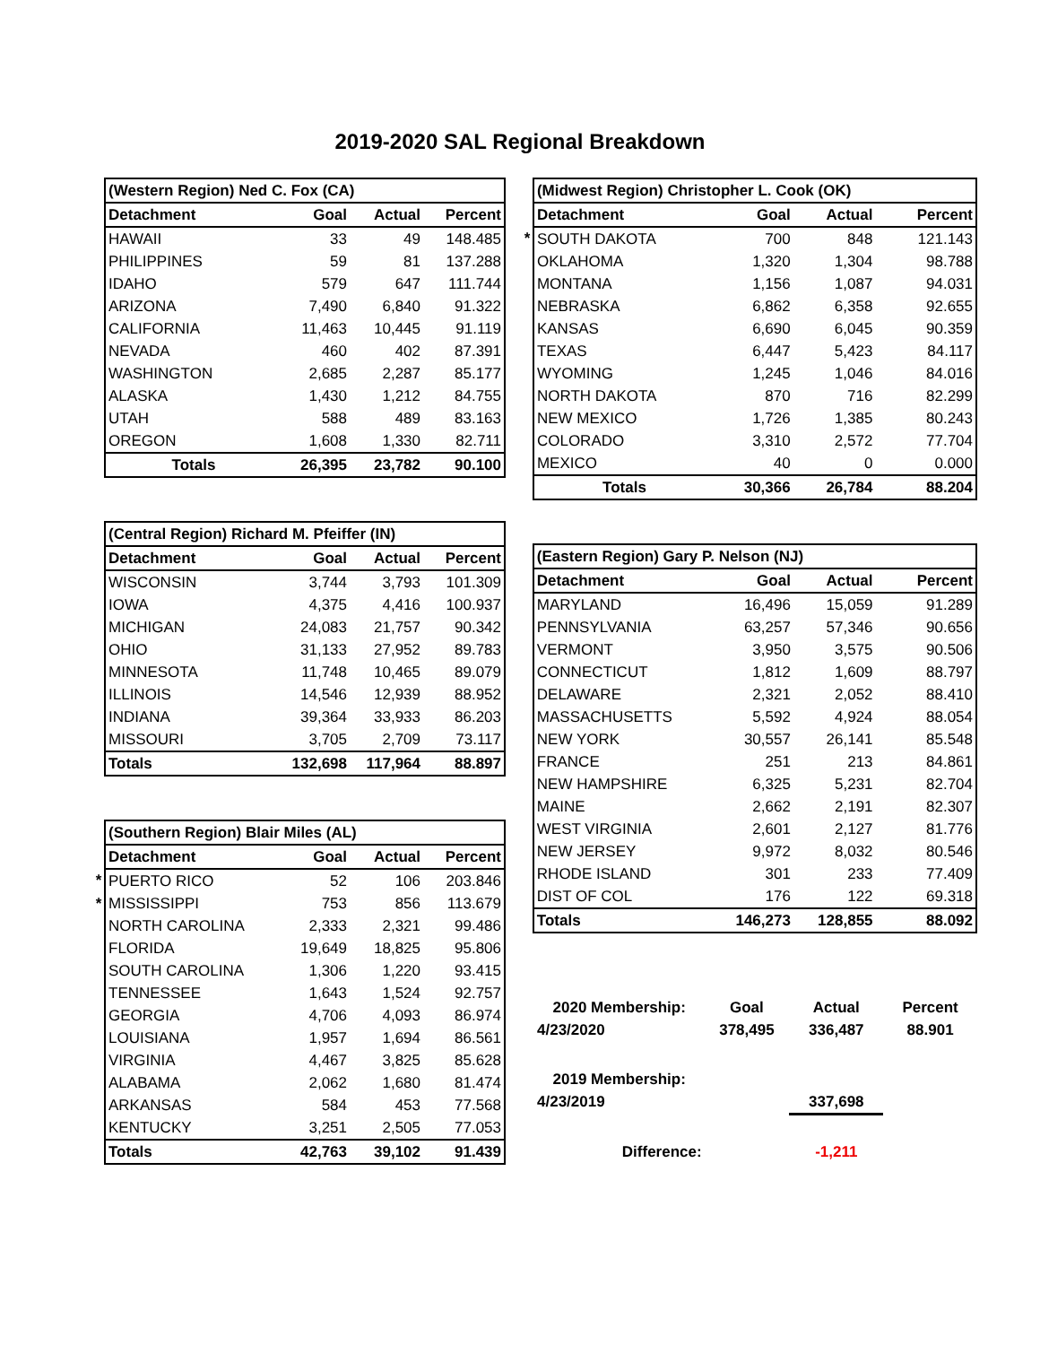2019-2020 SAL Regional Breakdown
| | (Western Region) Ned C. Fox (CA) | | | |
| | Detachment | Goal | Actual | Percent |
| | HAWAII | 33 | 49 | 148.485 |
| | PHILIPPINES | 59 | 81 | 137.288 |
| | IDAHO | 579 | 647 | 111.744 |
| | ARIZONA | 7,490 | 6,840 | 91.322 |
| | CALIFORNIA | 11,463 | 10,445 | 91.119 |
| | NEVADA | 460 | 402 | 87.391 |
| | WASHINGTON | 2,685 | 2,287 | 85.177 |
| | ALASKA | 1,430 | 1,212 | 84.755 |
| | UTAH | 588 | 489 | 83.163 |
| | OREGON | 1,608 | 1,330 | 82.711 |
| | Totals | 26,395 | 23,782 | 90.100 |
| | (Central Region) Richard M. Pfeiffer (IN) | | | |
| | Detachment | Goal | Actual | Percent |
| | WISCONSIN | 3,744 | 3,793 | 101.309 |
| | IOWA | 4,375 | 4,416 | 100.937 |
| | MICHIGAN | 24,083 | 21,757 | 90.342 |
| | OHIO | 31,133 | 27,952 | 89.783 |
| | MINNESOTA | 11,748 | 10,465 | 89.079 |
| | ILLINOIS | 14,546 | 12,939 | 88.952 |
| | INDIANA | 39,364 | 33,933 | 86.203 |
| | MISSOURI | 3,705 | 2,709 | 73.117 |
| | Totals | 132,698 | 117,964 | 88.897 |
| | (Southern Region) Blair Miles (AL) | | | |
| | Detachment | Goal | Actual | Percent |
| * | PUERTO RICO | 52 | 106 | 203.846 |
| * | MISSISSIPPI | 753 | 856 | 113.679 |
| | NORTH CAROLINA | 2,333 | 2,321 | 99.486 |
| | FLORIDA | 19,649 | 18,825 | 95.806 |
| | SOUTH CAROLINA | 1,306 | 1,220 | 93.415 |
| | TENNESSEE | 1,643 | 1,524 | 92.757 |
| | GEORGIA | 4,706 | 4,093 | 86.974 |
| | LOUISIANA | 1,957 | 1,694 | 86.561 |
| | VIRGINIA | 4,467 | 3,825 | 85.628 |
| | ALABAMA | 2,062 | 1,680 | 81.474 |
| | ARKANSAS | 584 | 453 | 77.568 |
| | KENTUCKY | 3,251 | 2,505 | 77.053 |
| | Totals | 42,763 | 39,102 | 91.439 |
| | (Midwest Region) Christopher L. Cook (OK) | | | |
| | Detachment | Goal | Actual | Percent |
| * | SOUTH DAKOTA | 700 | 848 | 121.143 |
| | OKLAHOMA | 1,320 | 1,304 | 98.788 |
| | MONTANA | 1,156 | 1,087 | 94.031 |
| | NEBRASKA | 6,862 | 6,358 | 92.655 |
| | KANSAS | 6,690 | 6,045 | 90.359 |
| | TEXAS | 6,447 | 5,423 | 84.117 |
| | WYOMING | 1,245 | 1,046 | 84.016 |
| | NORTH DAKOTA | 870 | 716 | 82.299 |
| | NEW MEXICO | 1,726 | 1,385 | 80.243 |
| | COLORADO | 3,310 | 2,572 | 77.704 |
| | MEXICO | 40 | 0 | 0.000 |
| | Totals | 30,366 | 26,784 | 88.204 |
| | (Eastern Region) Gary P. Nelson (NJ) | | | |
| | Detachment | Goal | Actual | Percent |
| | MARYLAND | 16,496 | 15,059 | 91.289 |
| | PENNSYLVANIA | 63,257 | 57,346 | 90.656 |
| | VERMONT | 3,950 | 3,575 | 90.506 |
| | CONNECTICUT | 1,812 | 1,609 | 88.797 |
| | DELAWARE | 2,321 | 2,052 | 88.410 |
| | MASSACHUSETTS | 5,592 | 4,924 | 88.054 |
| | NEW YORK | 30,557 | 26,141 | 85.548 |
| | FRANCE | 251 | 213 | 84.861 |
| | NEW HAMPSHIRE | 6,325 | 5,231 | 82.704 |
| | MAINE | 2,662 | 2,191 | 82.307 |
| | WEST VIRGINIA | 2,601 | 2,127 | 81.776 |
| | NEW JERSEY | 9,972 | 8,032 | 80.546 |
| | RHODE ISLAND | 301 | 233 | 77.409 |
| | DIST OF COL | 176 | 122 | 69.318 |
| | Totals | 146,273 | 128,855 | 88.092 |
| 2020 Membership: | Goal | Actual | Percent |
| 4/23/2020 | 378,495 | 336,487 | 88.901 |
| 2019 Membership: | | | |
| 4/23/2019 | | 337,698 | |
| Difference: | | -1,211 | |